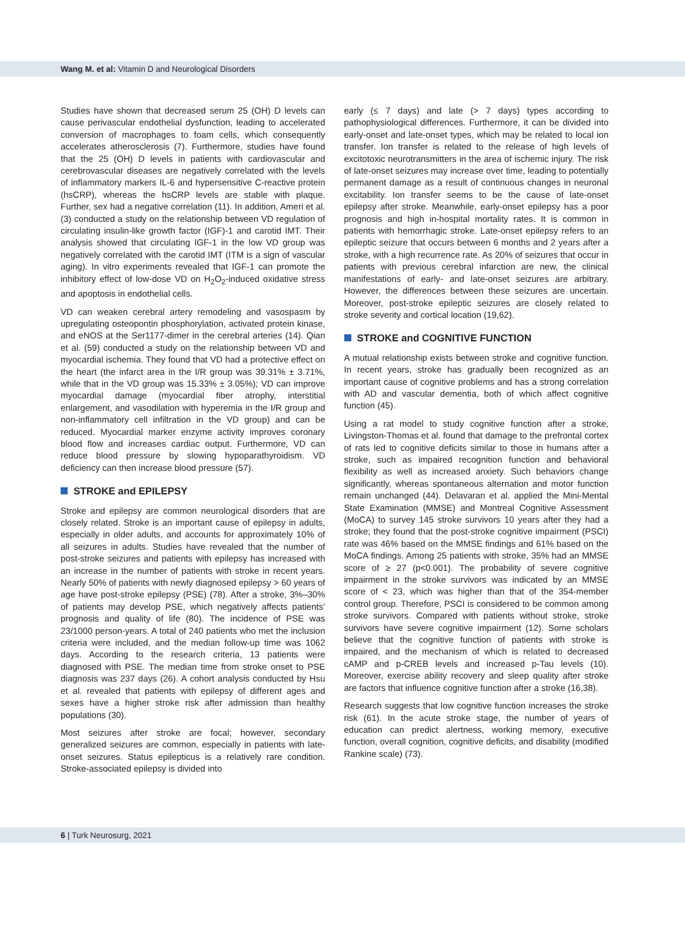Wang M. et al: Vitamin D and Neurological Disorders
Studies have shown that decreased serum 25 (OH) D levels can cause perivascular endothelial dysfunction, leading to accelerated conversion of macrophages to foam cells, which consequently accelerates atherosclerosis (7). Furthermore, studies have found that the 25 (OH) D levels in patients with cardiovascular and cerebrovascular diseases are negatively correlated with the levels of inflammatory markers IL-6 and hypersensitive C-reactive protein (hsCRP), whereas the hsCRP levels are stable with plaque. Further, sex had a negative correlation (11). In addition, Ameri et al. (3) conducted a study on the relationship between VD regulation of circulating insulin-like growth factor (IGF)-1 and carotid IMT. Their analysis showed that circulating IGF-1 in the low VD group was negatively correlated with the carotid IMT (ITM is a sign of vascular aging). In vitro experiments revealed that IGF-1 can promote the inhibitory effect of low-dose VD on H<sub>2</sub>O<sub>2</sub>-induced oxidative stress and apoptosis in endothelial cells.
VD can weaken cerebral artery remodeling and vasospasm by upregulating osteopontin phosphorylation, activated protein kinase, and eNOS at the Ser1177-dimer in the cerebral arteries (14). Qian et al. (59) conducted a study on the relationship between VD and myocardial ischemia. They found that VD had a protective effect on the heart (the infarct area in the I/R group was 39.31% ± 3.71%, while that in the VD group was 15.33% ± 3.05%); VD can improve myocardial damage (myocardial fiber atrophy, interstitial enlargement, and vasodilation with hyperemia in the I/R group and non-inflammatory cell infiltration in the VD group) and can be reduced. Myocardial marker enzyme activity improves coronary blood flow and increases cardiac output. Furthermore, VD can reduce blood pressure by slowing hypoparathyroidism. VD deficiency can then increase blood pressure (57).
STROKE and EPILEPSY
Stroke and epilepsy are common neurological disorders that are closely related. Stroke is an important cause of epilepsy in adults, especially in older adults, and accounts for approximately 10% of all seizures in adults. Studies have revealed that the number of post-stroke seizures and patients with epilepsy has increased with an increase in the number of patients with stroke in recent years. Nearly 50% of patients with newly diagnosed epilepsy > 60 years of age have post-stroke epilepsy (PSE) (78). After a stroke, 3%–30% of patients may develop PSE, which negatively affects patients’ prognosis and quality of life (80). The incidence of PSE was 23/1000 person-years. A total of 240 patients who met the inclusion criteria were included, and the median follow-up time was 1062 days. According to the research criteria, 13 patients were diagnosed with PSE. The median time from stroke onset to PSE diagnosis was 237 days (26). A cohort analysis conducted by Hsu et al. revealed that patients with epilepsy of different ages and sexes have a higher stroke risk after admission than healthy populations (30).
Most seizures after stroke are focal; however, secondary generalized seizures are common, especially in patients with late-onset seizures. Status epilepticus is a relatively rare condition. Stroke-associated epilepsy is divided into
early (≤ 7 days) and late (> 7 days) types according to pathophysiological differences. Furthermore, it can be divided into early-onset and late-onset types, which may be related to local ion transfer. Ion transfer is related to the release of high levels of excitotoxic neurotransmitters in the area of ischemic injury. The risk of late-onset seizures may increase over time, leading to potentially permanent damage as a result of continuous changes in neuronal excitability. Ion transfer seems to be the cause of late-onset epilepsy after stroke. Meanwhile, early-onset epilepsy has a poor prognosis and high in-hospital mortality rates. It is common in patients with hemorrhagic stroke. Late-onset epilepsy refers to an epileptic seizure that occurs between 6 months and 2 years after a stroke, with a high recurrence rate. As 20% of seizures that occur in patients with previous cerebral infarction are new, the clinical manifestations of early- and late-onset seizures are arbitrary. However, the differences between these seizures are uncertain. Moreover, post-stroke epileptic seizures are closely related to stroke severity and cortical location (19,62).
STROKE and COGNITIVE FUNCTION
A mutual relationship exists between stroke and cognitive function. In recent years, stroke has gradually been recognized as an important cause of cognitive problems and has a strong correlation with AD and vascular dementia, both of which affect cognitive function (45).
Using a rat model to study cognitive function after a stroke, Livingston-Thomas et al. found that damage to the prefrontal cortex of rats led to cognitive deficits similar to those in humans after a stroke, such as impaired recognition function and behavioral flexibility as well as increased anxiety. Such behaviors change significantly, whereas spontaneous alternation and motor function remain unchanged (44). Delavaran et al. applied the Mini-Mental State Examination (MMSE) and Montreal Cognitive Assessment (MoCA) to survey 145 stroke survivors 10 years after they had a stroke; they found that the post-stroke cognitive impairment (PSCI) rate was 46% based on the MMSE findings and 61% based on the MoCA findings. Among 25 patients with stroke, 35% had an MMSE score of ≥ 27 (p<0.001). The probability of severe cognitive impairment in the stroke survivors was indicated by an MMSE score of < 23, which was higher than that of the 354-member control group. Therefore, PSCI is considered to be common among stroke survivors. Compared with patients without stroke, stroke survivors have severe cognitive impairment (12). Some scholars believe that the cognitive function of patients with stroke is impaired, and the mechanism of which is related to decreased cAMP and p-CREB levels and increased p-Tau levels (10). Moreover, exercise ability recovery and sleep quality after stroke are factors that influence cognitive function after a stroke (16,38).
Research suggests that low cognitive function increases the stroke risk (61). In the acute stroke stage, the number of years of education can predict alertness, working memory, executive function, overall cognition, cognitive deficits, and disability (modified Rankine scale) (73).
6 | Turk Neurosurg, 2021